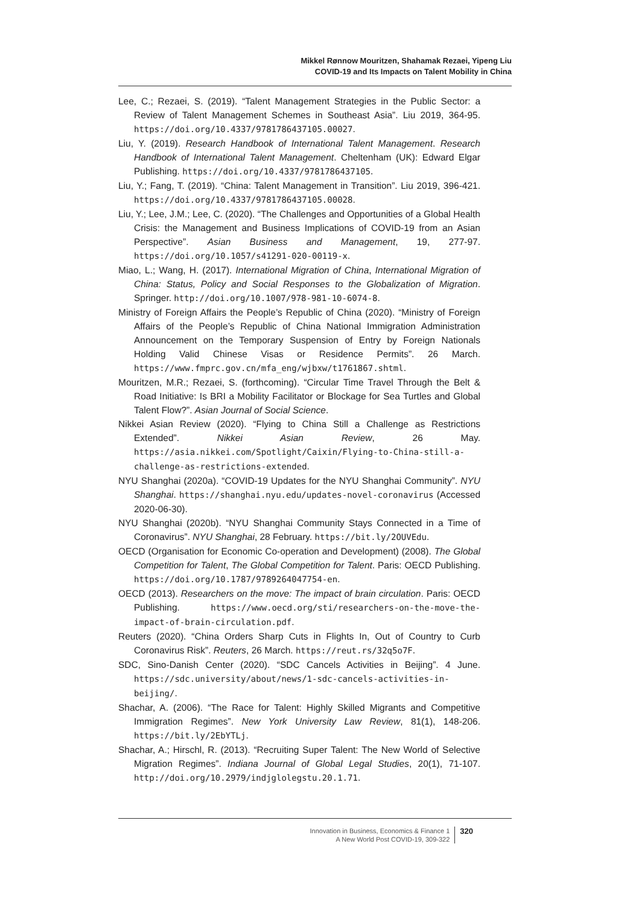Mikkel Rønnow Mouritzen, Shahamak Rezaei, Yipeng Liu
COVID-19 and Its Impacts on Talent Mobility in China
Lee, C.; Rezaei, S. (2019). “Talent Management Strategies in the Public Sector: a Review of Talent Management Schemes in Southeast Asia”. Liu 2019, 364-95. https://doi.org/10.4337/9781786437105.00027.
Liu, Y. (2019). Research Handbook of International Talent Management. Research Handbook of International Talent Management. Cheltenham (UK): Edward Elgar Publishing. https://doi.org/10.4337/9781786437105.
Liu, Y.; Fang, T. (2019). “China: Talent Management in Transition”. Liu 2019, 396-421. https://doi.org/10.4337/9781786437105.00028.
Liu, Y.; Lee, J.M.; Lee, C. (2020). “The Challenges and Opportunities of a Global Health Crisis: the Management and Business Implications of COVID-19 from an Asian Perspective”. Asian Business and Management, 19, 277-97. https://doi.org/10.1057/s41291-020-00119-x.
Miao, L.; Wang, H. (2017). International Migration of China, International Migration of China: Status, Policy and Social Responses to the Globalization of Migration. Springer. http://doi.org/10.1007/978-981-10-6074-8.
Ministry of Foreign Affairs the People’s Republic of China (2020). “Ministry of Foreign Affairs of the People’s Republic of China National Immigration Administration Announcement on the Temporary Suspension of Entry by Foreign Nationals Holding Valid Chinese Visas or Residence Permits”. 26 March. https://www.fmprc.gov.cn/mfa_eng/wjbxw/t1761867.shtml.
Mouritzen, M.R.; Rezaei, S. (forthcoming). “Circular Time Travel Through the Belt & Road Initiative: Is BRI a Mobility Facilitator or Blockage for Sea Turtles and Global Talent Flow?”. Asian Journal of Social Science.
Nikkei Asian Review (2020). “Flying to China Still a Challenge as Restrictions Extended”. Nikkei Asian Review, 26 May. https://asia.nikkei.com/Spotlight/Caixin/Flying-to-China-still-a-challenge-as-restrictions-extended.
NYU Shanghai (2020a). “COVID-19 Updates for the NYU Shanghai Community”. NYU Shanghai. https://shanghai.nyu.edu/updates-novel-coronavirus (Accessed 2020-06-30).
NYU Shanghai (2020b). “NYU Shanghai Community Stays Connected in a Time of Coronavirus”. NYU Shanghai, 28 February. https://bit.ly/2OUVEdu.
OECD (Organisation for Economic Co-operation and Development) (2008). The Global Competition for Talent, The Global Competition for Talent. Paris: OECD Publishing. https://doi.org/10.1787/9789264047754-en.
OECD (2013). Researchers on the move: The impact of brain circulation. Paris: OECD Publishing. https://www.oecd.org/sti/researchers-on-the-move-the-impact-of-brain-circulation.pdf.
Reuters (2020). “China Orders Sharp Cuts in Flights In, Out of Country to Curb Coronavirus Risk”. Reuters, 26 March. https://reut.rs/32q5o7F.
SDC, Sino-Danish Center (2020). “SDC Cancels Activities in Beijing”. 4 June. https://sdc.university/about/news/1-sdc-cancels-activities-in-beijing/.
Shachar, A. (2006). “The Race for Talent: Highly Skilled Migrants and Competitive Immigration Regimes”. New York University Law Review, 81(1), 148-206. https://bit.ly/2EbYTLj.
Shachar, A.; Hirschl, R. (2013). “Recruiting Super Talent: The New World of Selective Migration Regimes”. Indiana Journal of Global Legal Studies, 20(1), 71-107. http://doi.org/10.2979/indjglolegstu.20.1.71.
Innovation in Business, Economics & Finance 1
A New World Post COVID-19, 309-322
320